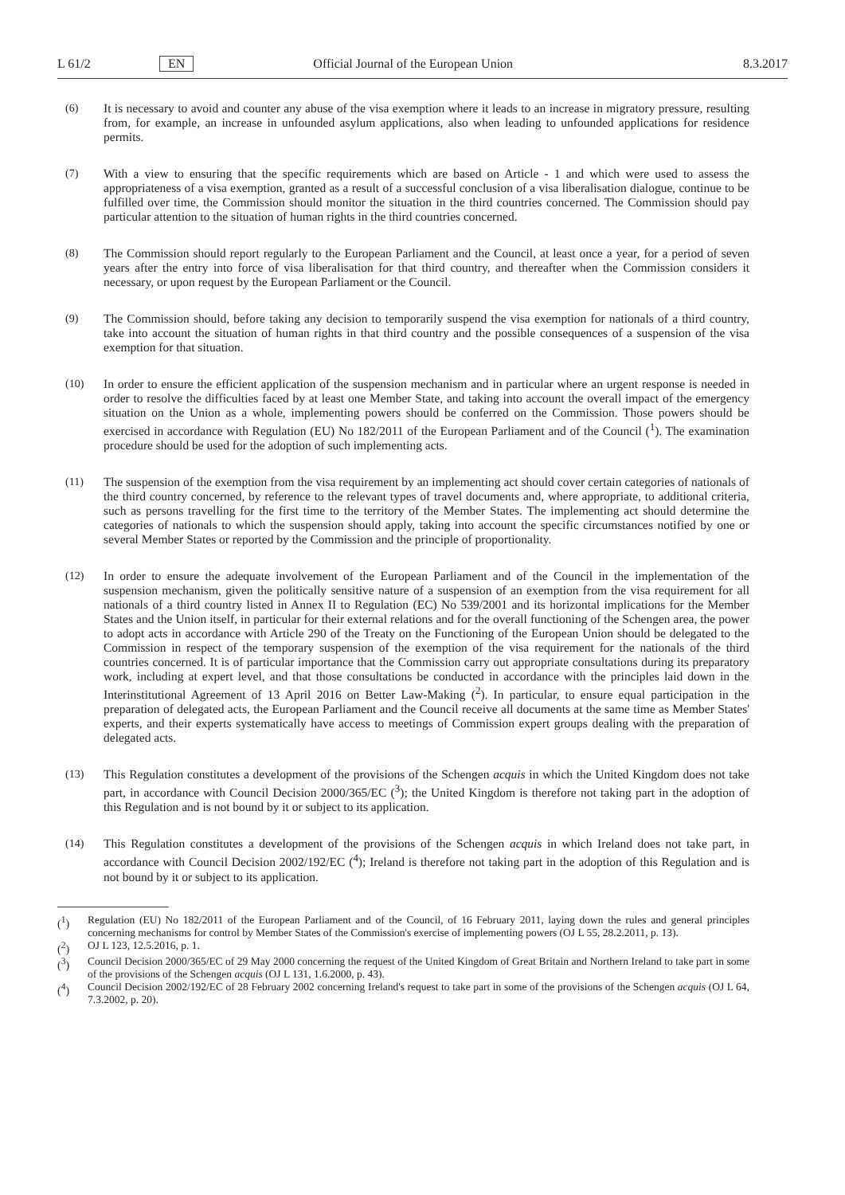L 61/2 EN Official Journal of the European Union 8.3.2017
(6) It is necessary to avoid and counter any abuse of the visa exemption where it leads to an increase in migratory pressure, resulting from, for example, an increase in unfounded asylum applications, also when leading to unfounded applications for residence permits.
(7) With a view to ensuring that the specific requirements which are based on Article - 1 and which were used to assess the appropriateness of a visa exemption, granted as a result of a successful conclusion of a visa liberalisation dialogue, continue to be fulfilled over time, the Commission should monitor the situation in the third countries concerned. The Commission should pay particular attention to the situation of human rights in the third countries concerned.
(8) The Commission should report regularly to the European Parliament and the Council, at least once a year, for a period of seven years after the entry into force of visa liberalisation for that third country, and thereafter when the Commission considers it necessary, or upon request by the European Parliament or the Council.
(9) The Commission should, before taking any decision to temporarily suspend the visa exemption for nationals of a third country, take into account the situation of human rights in that third country and the possible consequences of a suspension of the visa exemption for that situation.
(10) In order to ensure the efficient application of the suspension mechanism and in particular where an urgent response is needed in order to resolve the difficulties faced by at least one Member State, and taking into account the overall impact of the emergency situation on the Union as a whole, implementing powers should be conferred on the Commission. Those powers should be exercised in accordance with Regulation (EU) No 182/2011 of the European Parliament and of the Council (<sup>1</sup>). The examination procedure should be used for the adoption of such implementing acts.
(11) The suspension of the exemption from the visa requirement by an implementing act should cover certain categories of nationals of the third country concerned, by reference to the relevant types of travel documents and, where appropriate, to additional criteria, such as persons travelling for the first time to the territory of the Member States. The implementing act should determine the categories of nationals to which the suspension should apply, taking into account the specific circumstances notified by one or several Member States or reported by the Commission and the principle of proportionality.
(12) In order to ensure the adequate involvement of the European Parliament and of the Council in the implementation of the suspension mechanism, given the politically sensitive nature of a suspension of an exemption from the visa requirement for all nationals of a third country listed in Annex II to Regulation (EC) No 539/2001 and its horizontal implications for the Member States and the Union itself, in particular for their external relations and for the overall functioning of the Schengen area, the power to adopt acts in accordance with Article 290 of the Treaty on the Functioning of the European Union should be delegated to the Commission in respect of the temporary suspension of the exemption of the visa requirement for the nationals of the third countries concerned. It is of particular importance that the Commission carry out appropriate consultations during its preparatory work, including at expert level, and that those consultations be conducted in accordance with the principles laid down in the Interinstitutional Agreement of 13 April 2016 on Better Law-Making (<sup>2</sup>). In particular, to ensure equal participation in the preparation of delegated acts, the European Parliament and the Council receive all documents at the same time as Member States' experts, and their experts systematically have access to meetings of Commission expert groups dealing with the preparation of delegated acts.
(13) This Regulation constitutes a development of the provisions of the Schengen acquis in which the United Kingdom does not take part, in accordance with Council Decision 2000/365/EC (<sup>3</sup>); the United Kingdom is therefore not taking part in the adoption of this Regulation and is not bound by it or subject to its application.
(14) This Regulation constitutes a development of the provisions of the Schengen acquis in which Ireland does not take part, in accordance with Council Decision 2002/192/EC (<sup>4</sup>); Ireland is therefore not taking part in the adoption of this Regulation and is not bound by it or subject to its application.
(<sup>1</sup>) Regulation (EU) No 182/2011 of the European Parliament and of the Council, of 16 February 2011, laying down the rules and general principles concerning mechanisms for control by Member States of the Commission's exercise of implementing powers (OJ L 55, 28.2.2011, p. 13).
(<sup>2</sup>) OJ L 123, 12.5.2016, p. 1.
(<sup>3</sup>) Council Decision 2000/365/EC of 29 May 2000 concerning the request of the United Kingdom of Great Britain and Northern Ireland to take part in some of the provisions of the Schengen acquis (OJ L 131, 1.6.2000, p. 43).
(<sup>4</sup>) Council Decision 2002/192/EC of 28 February 2002 concerning Ireland's request to take part in some of the provisions of the Schengen acquis (OJ L 64, 7.3.2002, p. 20).